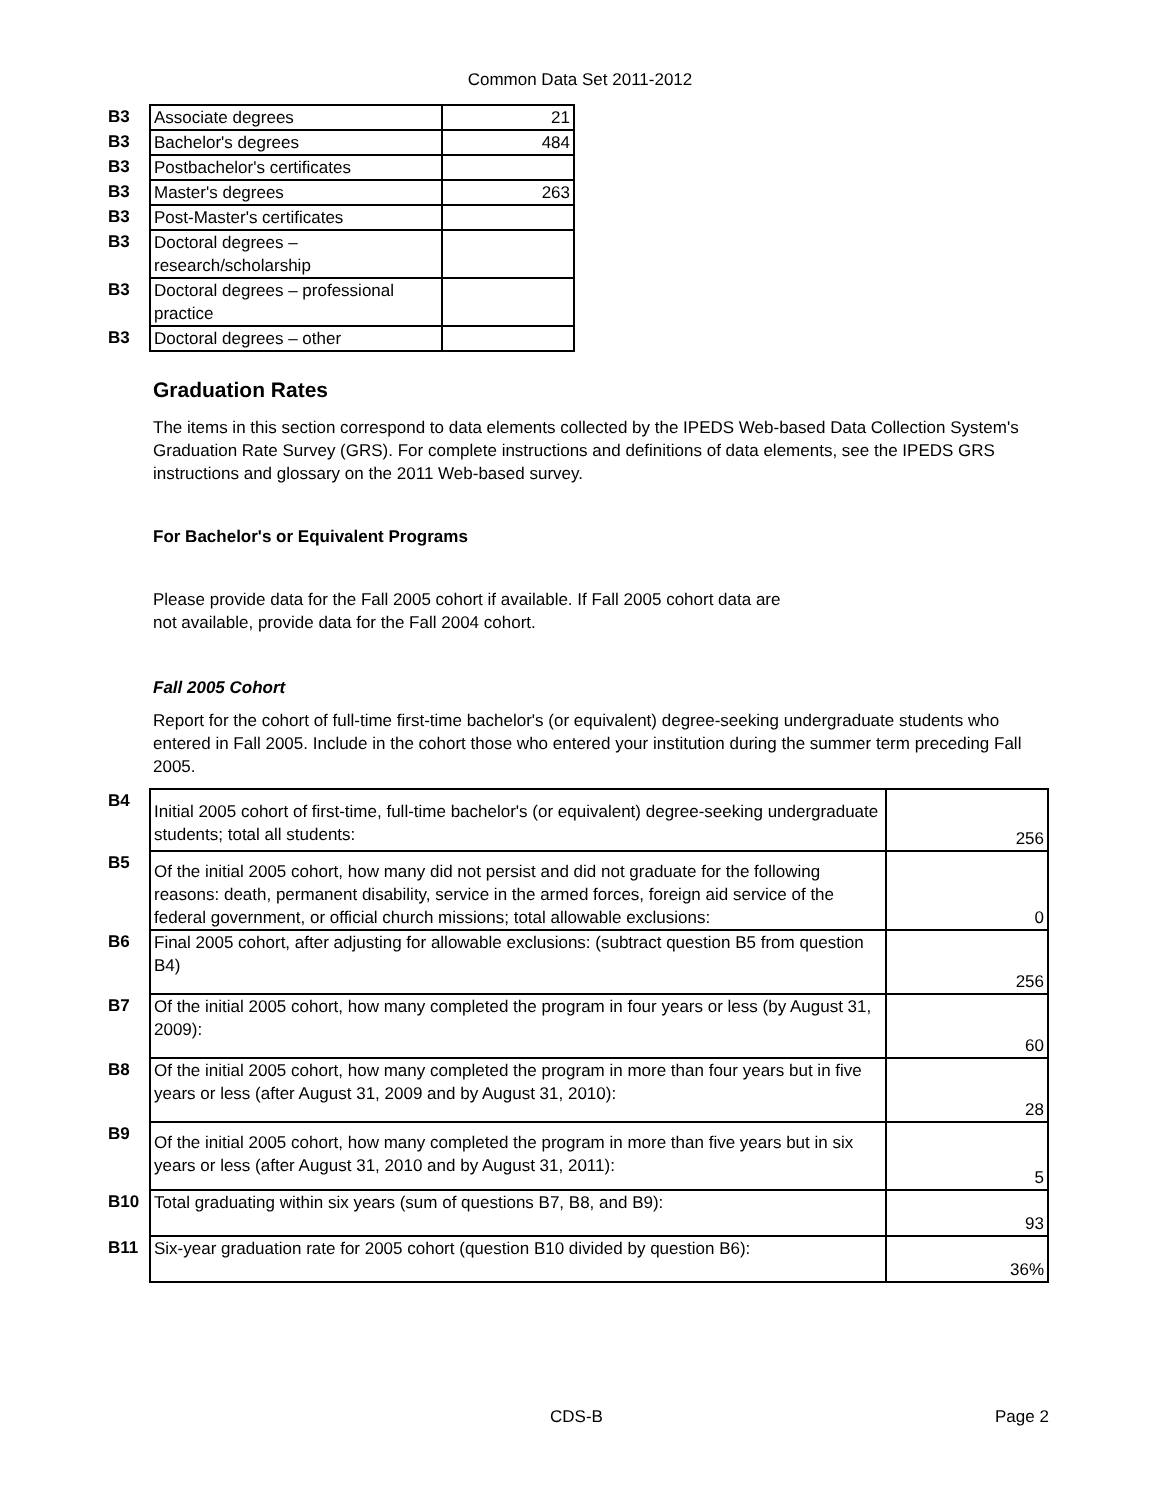Common Data Set 2011-2012
| B3 | Associate degrees | 21 |
| B3 | Bachelor's degrees | 484 |
| B3 | Postbachelor's certificates | |
| B3 | Master's degrees | 263 |
| B3 | Post-Master's certificates | |
| B3 | Doctoral degrees – research/scholarship | |
| B3 | Doctoral degrees – professional practice | |
| B3 | Doctoral degrees – other | |
Graduation Rates
The items in this section correspond to data elements collected by the IPEDS Web-based Data Collection System's Graduation Rate Survey (GRS). For complete instructions and definitions of data elements, see the IPEDS GRS instructions and glossary on the 2011 Web-based survey.
For Bachelor's or Equivalent Programs
Please provide data for the Fall 2005 cohort if available. If Fall 2005 cohort data are
not available, provide data for the Fall 2004 cohort.
Fall 2005 Cohort
Report for the cohort of full-time first-time bachelor's (or equivalent) degree-seeking undergraduate students who entered in Fall 2005. Include in the cohort those who entered your institution during the summer term preceding Fall 2005.
| B4 | Initial 2005 cohort of first-time, full-time bachelor's (or equivalent) degree-seeking undergraduate students; total all students: | 256 |
| B5 | Of the initial 2005 cohort, how many did not persist and did not graduate for the following reasons: death, permanent disability, service in the armed forces, foreign aid service of the federal government, or official church missions; total allowable exclusions: | 0 |
| B6 | Final 2005 cohort, after adjusting for allowable exclusions: (subtract question B5 from question B4) | 256 |
| B7 | Of the initial 2005 cohort, how many completed the program in four years or less (by August 31, 2009): | 60 |
| B8 | Of the initial 2005 cohort, how many completed the program in more than four years but in five years or less (after August 31, 2009 and by August 31, 2010): | 28 |
| B9 | Of the initial 2005 cohort, how many completed the program in more than five years but in six years or less (after August 31, 2010 and by August 31, 2011): | 5 |
| B10 | Total graduating within six years (sum of questions B7, B8, and B9): | 93 |
| B11 | Six-year graduation rate for 2005 cohort (question B10 divided by question B6): | 36% |
CDS-B Page 2